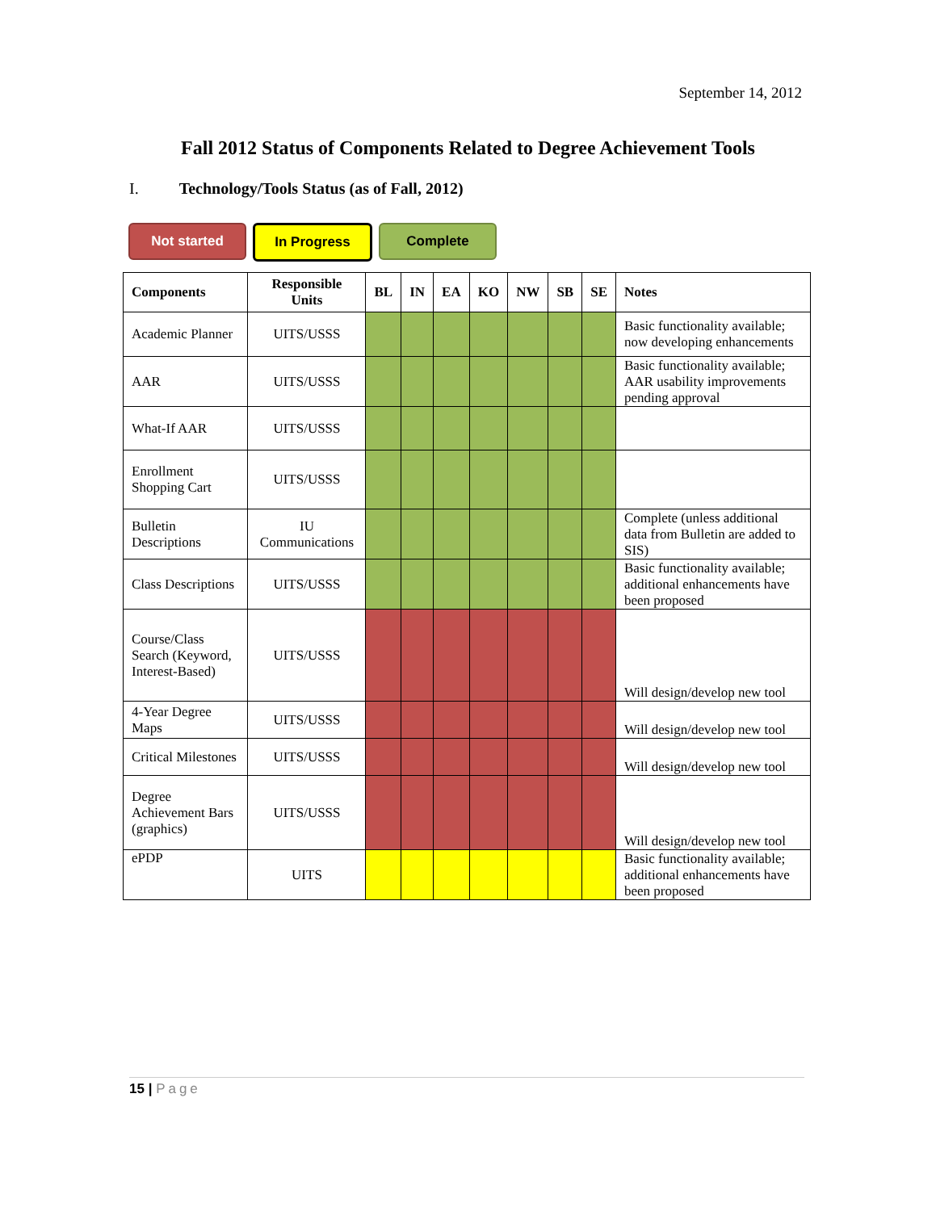September 14, 2012
Fall 2012 Status of Components Related to Degree Achievement Tools
I. Technology/Tools Status (as of Fall, 2012)
Not started In Progress Complete
| Components | Responsible Units | BL | IN | EA | KO | NW | SB | SE | Notes |
| --- | --- | --- | --- | --- | --- | --- | --- | --- | --- |
| Academic Planner | UITS/USSS | | | | | | | | Basic functionality available; now developing enhancements |
| AAR | UITS/USSS | | | | | | | | Basic functionality available; AAR usability improvements pending approval |
| What-If AAR | UITS/USSS | | | | | | | | |
| Enrollment Shopping Cart | UITS/USSS | | | | | | | | |
| Bulletin Descriptions | IU Communications | | | | | | | | Complete (unless additional data from Bulletin are added to SIS) |
| Class Descriptions | UITS/USSS | | | | | | | | Basic functionality available; additional enhancements have been proposed |
| Course/Class Search (Keyword, Interest-Based) | UITS/USSS | | | | | | | | Will design/develop new tool |
| 4-Year Degree Maps | UITS/USSS | | | | | | | | Will design/develop new tool |
| Critical Milestones | UITS/USSS | | | | | | | | Will design/develop new tool |
| Degree Achievement Bars (graphics) | UITS/USSS | | | | | | | | Will design/develop new tool |
| ePDP | UITS | | | | | | | | Basic functionality available; additional enhancements have been proposed |
15 | Page